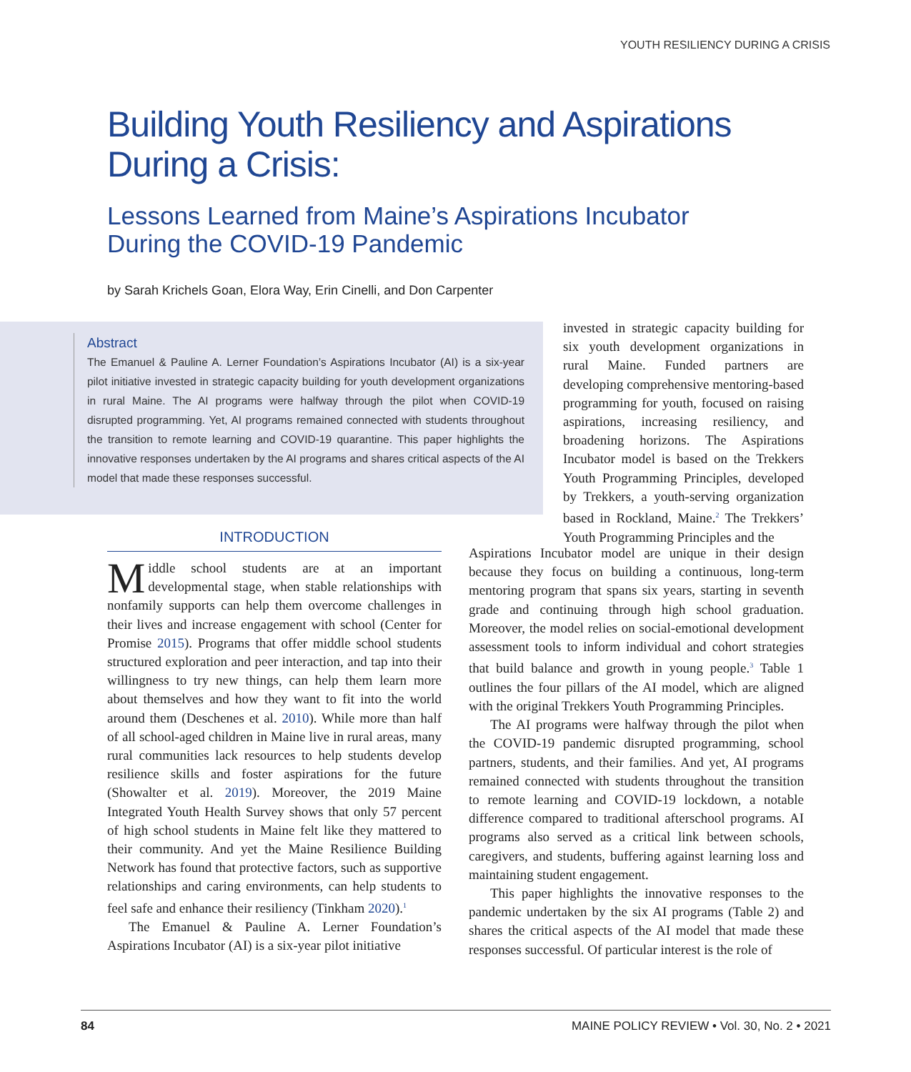YOUTH RESILIENCY DURING A CRISIS
Building Youth Resiliency and Aspirations
During a Crisis:
Lessons Learned from Maine’s Aspirations Incubator
During the COVID-19 Pandemic
by Sarah Krichels Goan, Elora Way, Erin Cinelli, and Don Carpenter
Abstract
The Emanuel & Pauline A. Lerner Foundation’s Aspirations Incubator (AI) is a six-year pilot initiative invested in strategic capacity building for youth development organizations in rural Maine. The AI programs were halfway through the pilot when COVID-19 disrupted programming. Yet, AI programs remained connected with students throughout the transition to remote learning and COVID-19 quarantine. This paper highlights the innovative responses undertaken by the AI programs and shares critical aspects of the AI model that made these responses successful.
INTRODUCTION
Middle school students are at an important developmental stage, when stable relationships with nonfamily supports can help them overcome challenges in their lives and increase engagement with school (Center for Promise 2015). Programs that offer middle school students structured exploration and peer interaction, and tap into their willingness to try new things, can help them learn more about themselves and how they want to fit into the world around them (Deschenes et al. 2010). While more than half of all school-aged children in Maine live in rural areas, many rural communities lack resources to help students develop resilience skills and foster aspirations for the future (Showalter et al. 2019). Moreover, the 2019 Maine Integrated Youth Health Survey shows that only 57 percent of high school students in Maine felt like they mattered to their community. And yet the Maine Resilience Building Network has found that protective factors, such as supportive relationships and caring environments, can help students to feel safe and enhance their resiliency (Tinkham 2020).<sup>1</sup>
The Emanuel & Pauline A. Lerner Foundation’s Aspirations Incubator (AI) is a six-year pilot initiative
invested in strategic capacity building for six youth development organizations in rural Maine. Funded partners are developing comprehensive mentoring-based programming for youth, focused on raising aspirations, increasing resiliency, and broadening horizons. The Aspirations Incubator model is based on the Trekkers Youth Programming Principles, developed by Trekkers, a youth-serving organization based in Rockland, Maine.<sup>2</sup> The Trekkers’ Youth Programming Principles and the
Aspirations Incubator model are unique in their design because they focus on building a continuous, long-term mentoring program that spans six years, starting in seventh grade and continuing through high school graduation. Moreover, the model relies on social-emotional development assessment tools to inform individual and cohort strategies that build balance and growth in young people.<sup>3</sup> Table 1 outlines the four pillars of the AI model, which are aligned with the original Trekkers Youth Programming Principles.
The AI programs were halfway through the pilot when the COVID-19 pandemic disrupted programming, school partners, students, and their families. And yet, AI programs remained connected with students throughout the transition to remote learning and COVID-19 lockdown, a notable difference compared to traditional afterschool programs. AI programs also served as a critical link between schools, caregivers, and students, buffering against learning loss and maintaining student engagement.
This paper highlights the innovative responses to the pandemic undertaken by the six AI programs (Table 2) and shares the critical aspects of the AI model that made these responses successful. Of particular interest is the role of
84 MAINE POLICY REVIEW • Vol. 30, No. 2 • 2021